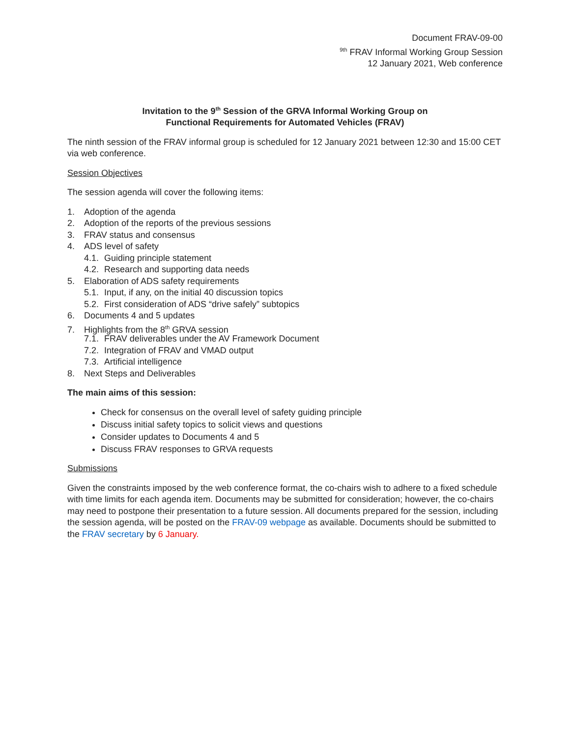Document FRAV-09-00
<sup>9th</sup> FRAV Informal Working Group Session
12 January 2021, Web conference
Invitation to the 9<sup>th</sup> Session of the GRVA Informal Working Group on
Functional Requirements for Automated Vehicles (FRAV)
The ninth session of the FRAV informal group is scheduled for 12 January 2021 between 12:30 and 15:00 CET via web conference.
Session Objectives
The session agenda will cover the following items:
1. Adoption of the agenda
2. Adoption of the reports of the previous sessions
3. FRAV status and consensus
4. ADS level of safety
4.1. Guiding principle statement
4.2. Research and supporting data needs
5. Elaboration of ADS safety requirements
5.1. Input, if any, on the initial 40 discussion topics
5.2. First consideration of ADS “drive safely” subtopics
6. Documents 4 and 5 updates
7. Highlights from the 8<sup>th</sup> GRVA session
7.1. FRAV deliverables under the AV Framework Document
7.2. Integration of FRAV and VMAD output
7.3. Artificial intelligence
8. Next Steps and Deliverables
The main aims of this session:
Check for consensus on the overall level of safety guiding principle
Discuss initial safety topics to solicit views and questions
Consider updates to Documents 4 and 5
Discuss FRAV responses to GRVA requests
Submissions
Given the constraints imposed by the web conference format, the co-chairs wish to adhere to a fixed schedule with time limits for each agenda item. Documents may be submitted for consideration; however, the co-chairs may need to postpone their presentation to a future session. All documents prepared for the session, including the session agenda, will be posted on the FRAV-09 webpage as available. Documents should be submitted to the FRAV secretary by 6 January.